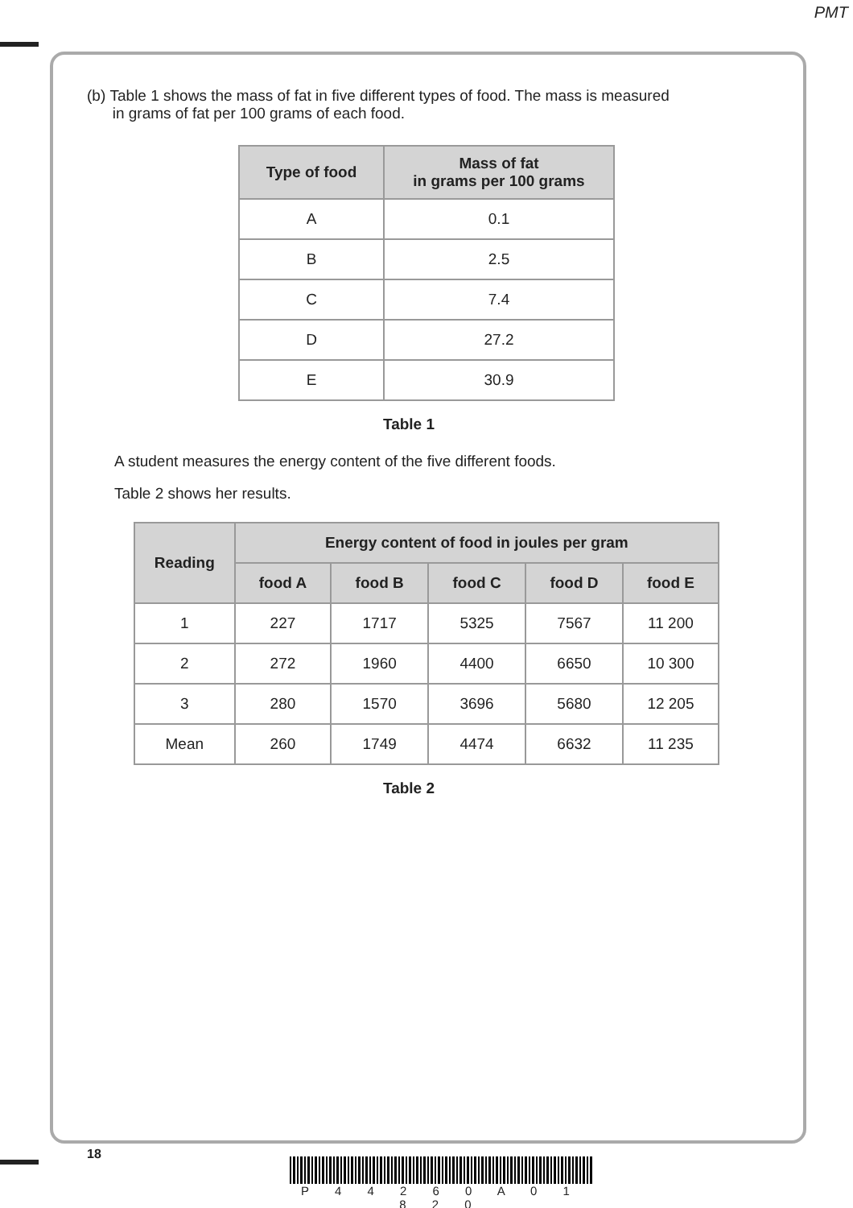PMT
(b) Table 1 shows the mass of fat in five different types of food. The mass is measured
in grams of fat per 100 grams of each food.
| Type of food | Mass of fat in grams per 100 grams |
| --- | --- |
| A | 0.1 |
| B | 2.5 |
| C | 7.4 |
| D | 27.2 |
| E | 30.9 |
Table 1
A student measures the energy content of the five different foods.
Table 2 shows her results.
| Reading | Energy content of food in joules per gram | | | | |
| --- | --- | --- | --- | --- | --- |
| | food A | food B | food C | food D | food E |
| 1 | 227 | 1717 | 5325 | 7567 | 11 200 |
| 2 | 272 | 1960 | 4400 | 6650 | 10 300 |
| 3 | 280 | 1570 | 3696 | 5680 | 12 205 |
| Mean | 260 | 1749 | 4474 | 6632 | 11 235 |
Table 2
18
P 4 4 2 6 0 A 0 1 8 2 0